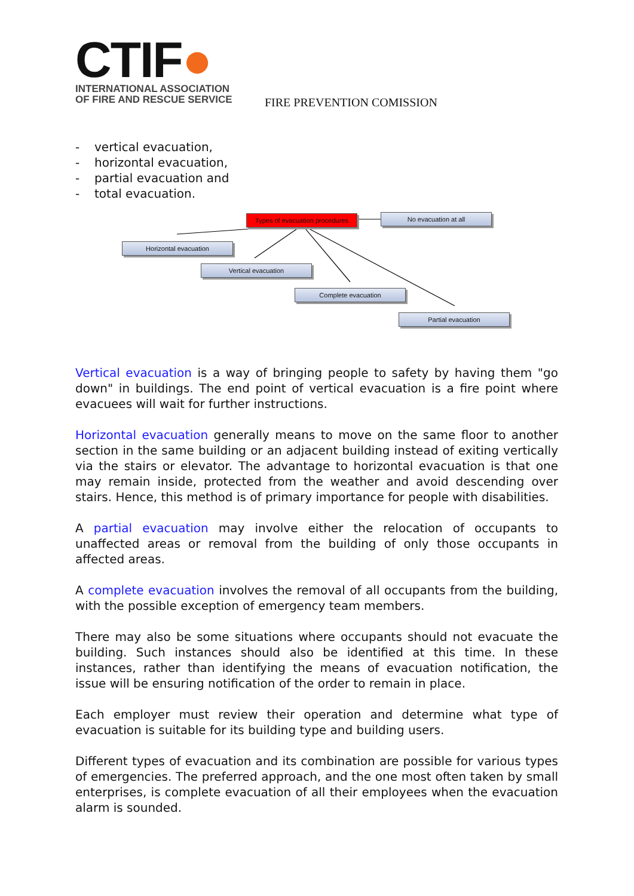CTIF●
INTERNATIONAL ASSOCIATION
OF FIRE AND RESCUE SERVICE
FIRE PREVENTION COMISSION
- vertical evacuation,
- horizontal evacuation,
- partial evacuation and
- total evacuation.
Types of evacuation procedures
No evacuation at all
Horizontal evacuation
Vertical evacuation
Complete evacuation
Partial evacuation
Vertical evacuation is a way of bringing people to safety by having them "go down" in buildings. The end point of vertical evacuation is a fire point where evacuees will wait for further instructions.
Horizontal evacuation generally means to move on the same floor to another section in the same building or an adjacent building instead of exiting vertically via the stairs or elevator. The advantage to horizontal evacuation is that one may remain inside, protected from the weather and avoid descending over stairs. Hence, this method is of primary importance for people with disabilities.
A partial evacuation may involve either the relocation of occupants to unaffected areas or removal from the building of only those occupants in affected areas.
A complete evacuation involves the removal of all occupants from the building, with the possible exception of emergency team members.
There may also be some situations where occupants should not evacuate the building. Such instances should also be identified at this time. In these instances, rather than identifying the means of evacuation notification, the issue will be ensuring notification of the order to remain in place.
Each employer must review their operation and determine what type of evacuation is suitable for its building type and building users.
Different types of evacuation and its combination are possible for various types of emergencies. The preferred approach, and the one most often taken by small enterprises, is complete evacuation of all their employees when the evacuation alarm is sounded.